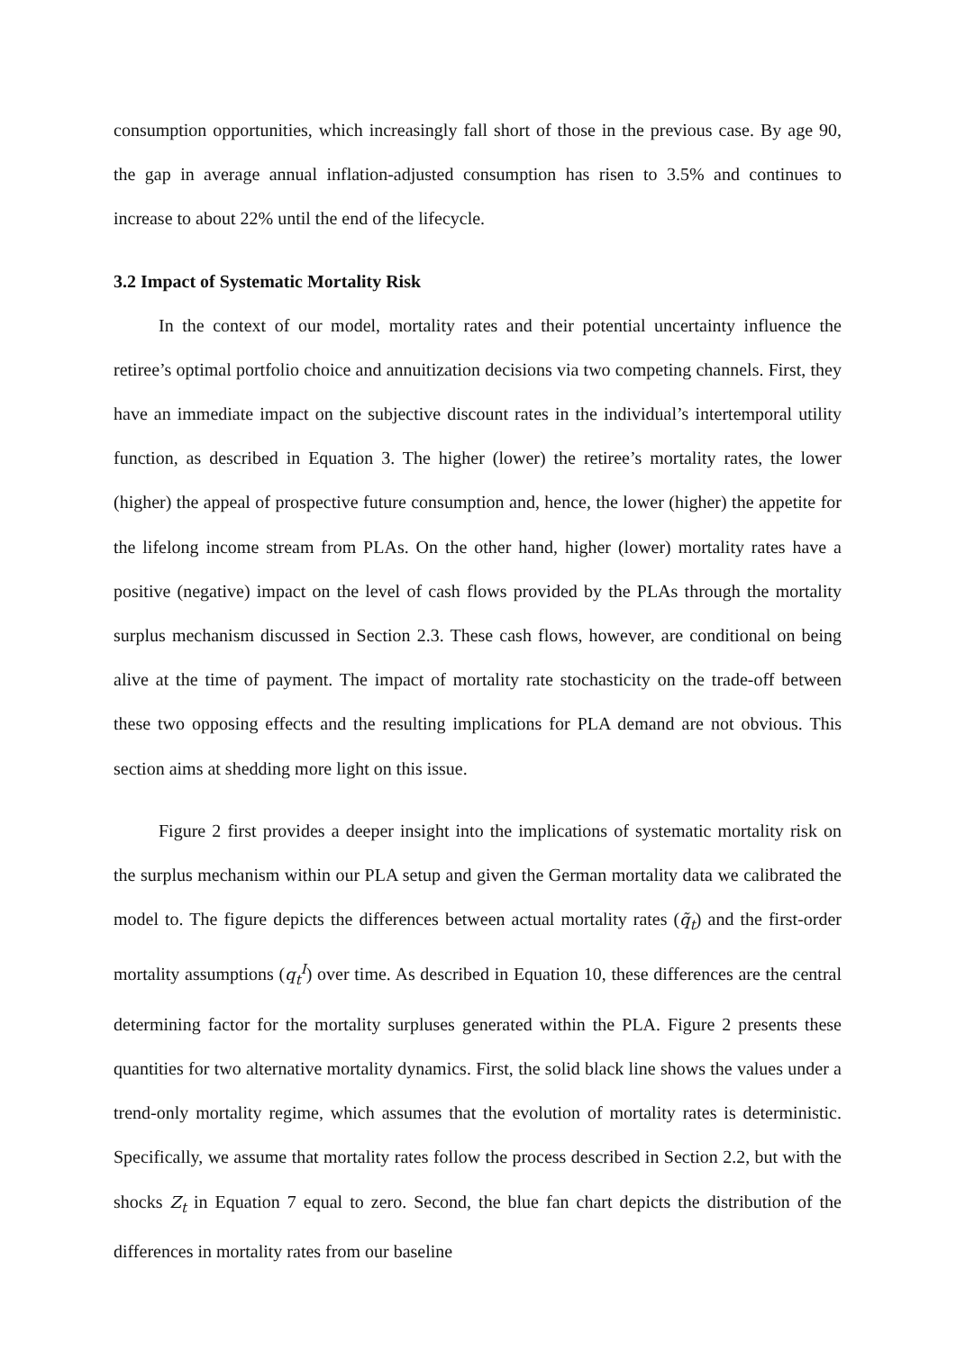consumption opportunities, which increasingly fall short of those in the previous case. By age 90, the gap in average annual inflation-adjusted consumption has risen to 3.5% and continues to increase to about 22% until the end of the lifecycle.
3.2 Impact of Systematic Mortality Risk
In the context of our model, mortality rates and their potential uncertainty influence the retiree’s optimal portfolio choice and annuitization decisions via two competing channels. First, they have an immediate impact on the subjective discount rates in the individual’s intertemporal utility function, as described in Equation 3. The higher (lower) the retiree’s mortality rates, the lower (higher) the appeal of prospective future consumption and, hence, the lower (higher) the appetite for the lifelong income stream from PLAs. On the other hand, higher (lower) mortality rates have a positive (negative) impact on the level of cash flows provided by the PLAs through the mortality surplus mechanism discussed in Section 2.3. These cash flows, however, are conditional on being alive at the time of payment. The impact of mortality rate stochasticity on the trade-off between these two opposing effects and the resulting implications for PLA demand are not obvious. This section aims at shedding more light on this issue.
Figure 2 first provides a deeper insight into the implications of systematic mortality risk on the surplus mechanism within our PLA setup and given the German mortality data we calibrated the model to. The figure depicts the differences between actual mortality rates (q̃<sub>t</sub>) and the first-order mortality assumptions (q<sub>t</sub><sup>I</sup>) over time. As described in Equation 10, these differences are the central determining factor for the mortality surpluses generated within the PLA. Figure 2 presents these quantities for two alternative mortality dynamics. First, the solid black line shows the values under a trend-only mortality regime, which assumes that the evolution of mortality rates is deterministic. Specifically, we assume that mortality rates follow the process described in Section 2.2, but with the shocks Z<sub>t</sub> in Equation 7 equal to zero. Second, the blue fan chart depicts the distribution of the differences in mortality rates from our baseline